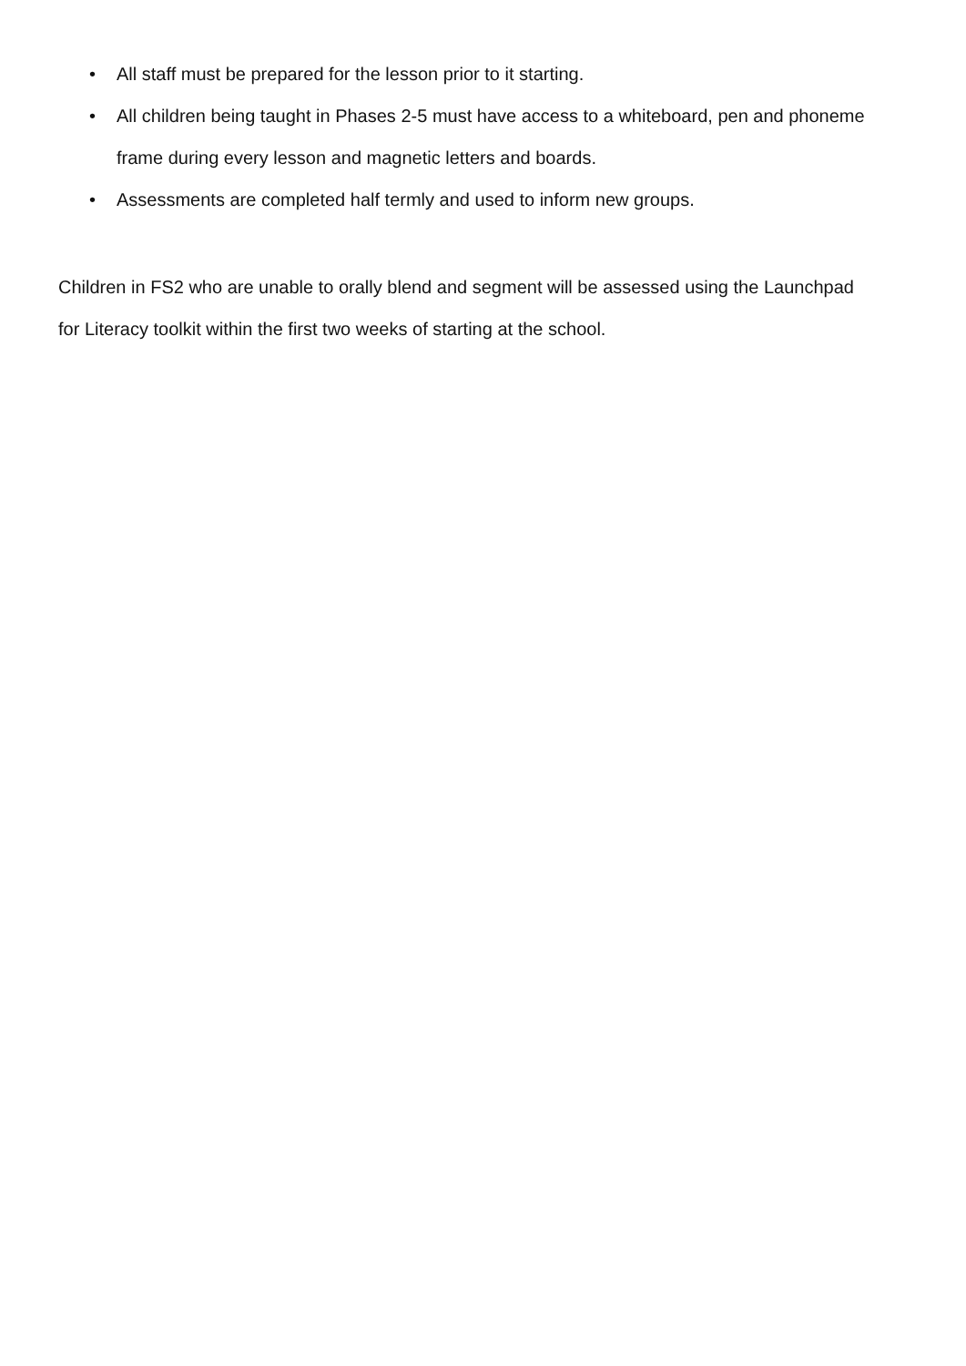• All staff must be prepared for the lesson prior to it starting.
• All children being taught in Phases 2-5 must have access to a whiteboard, pen and phoneme frame during every lesson and magnetic letters and boards.
• Assessments are completed half termly and used to inform new groups.
Children in FS2 who are unable to orally blend and segment will be assessed using the Launchpad for Literacy toolkit within the first two weeks of starting at the school.